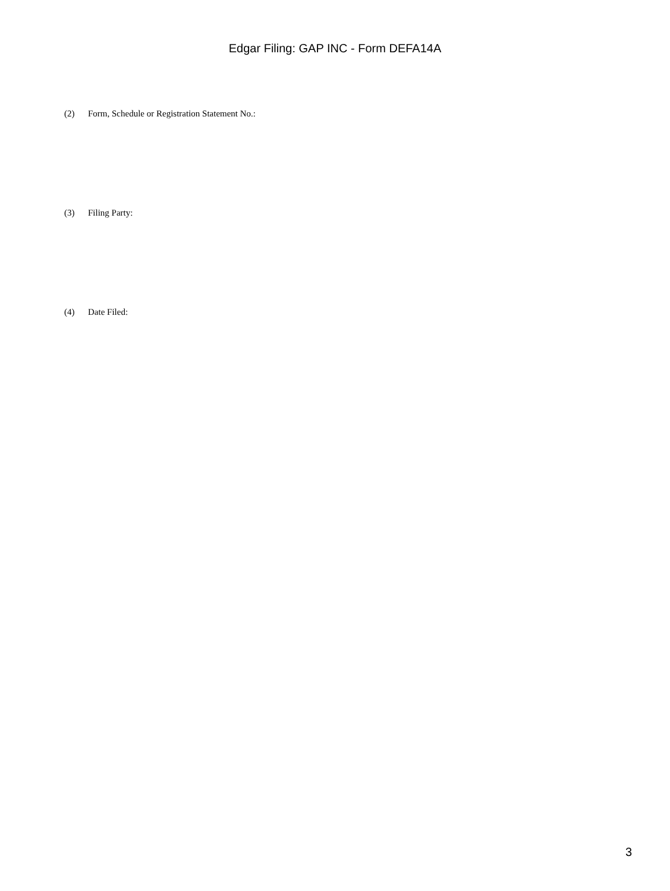Edgar Filing: GAP INC - Form DEFA14A
(2) Form, Schedule or Registration Statement No.:
(3) Filing Party:
(4) Date Filed:
3